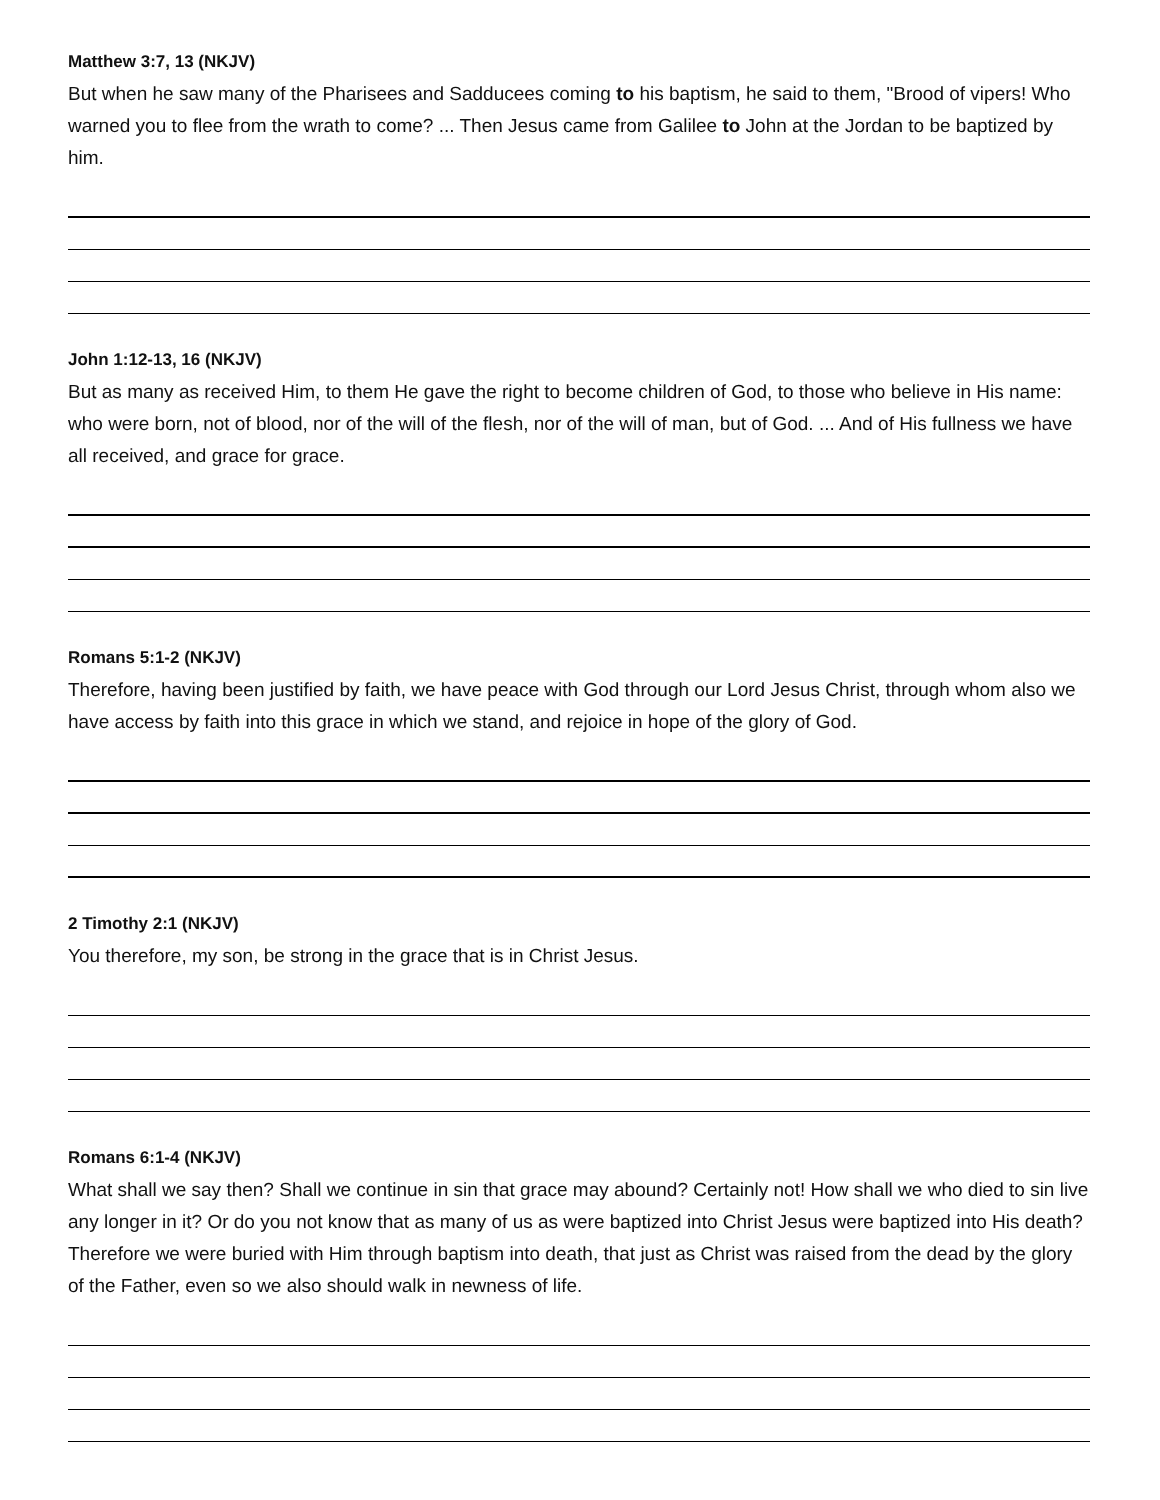Matthew 3:7, 13 (NKJV)
But when he saw many of the Pharisees and Sadducees coming to his baptism, he said to them, "Brood of vipers! Who warned you to flee from the wrath to come? ... Then Jesus came from Galilee to John at the Jordan to be baptized by him.
John 1:12-13, 16 (NKJV)
But as many as received Him, to them He gave the right to become children of God, to those who believe in His name: who were born, not of blood, nor of the will of the flesh, nor of the will of man, but of God. ... And of His fullness we have all received, and grace for grace.
Romans 5:1-2 (NKJV)
Therefore, having been justified by faith, we have peace with God through our Lord Jesus Christ, through whom also we have access by faith into this grace in which we stand, and rejoice in hope of the glory of God.
2 Timothy 2:1 (NKJV)
You therefore, my son, be strong in the grace that is in Christ Jesus.
Romans 6:1-4 (NKJV)
What shall we say then? Shall we continue in sin that grace may abound? Certainly not! How shall we who died to sin live any longer in it? Or do you not know that as many of us as were baptized into Christ Jesus were baptized into His death? Therefore we were buried with Him through baptism into death, that just as Christ was raised from the dead by the glory of the Father, even so we also should walk in newness of life.